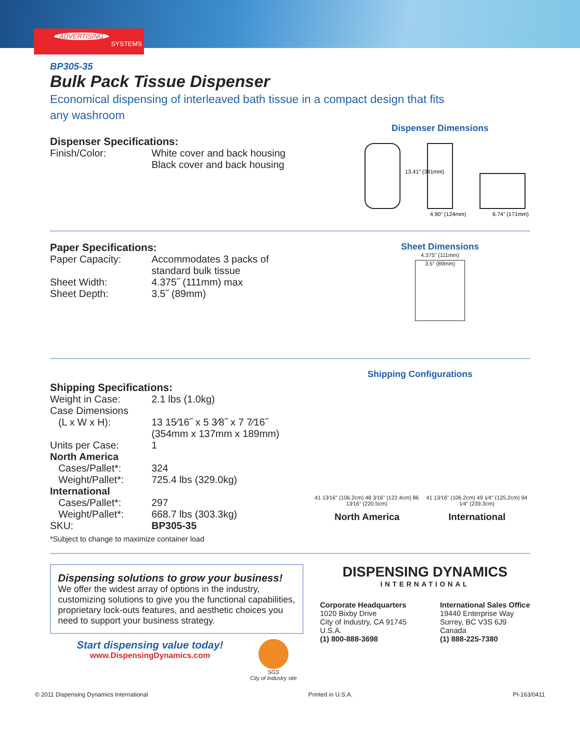ADVERTISING
SYSTEMS
BP305-35
Bulk Pack Tissue Dispenser
Economical dispensing of interleaved bath tissue in a compact design that fits any washroom
Dispenser Specifications:
| Finish/Color: | White cover and back housing Black cover and back housing |
Dispenser Dimensions
13.41" (341mm)
4.90" (124mm)
6.74" (171mm)
Paper Specifications:
| Paper Capacity: | Accommodates 3 packs of standard bulk tissue |
| Sheet Width: | 4.375˝ (111mm) max |
| Sheet Depth: | 3.5˝ (89mm) |
Sheet Dimensions
4.375" (111mm)
3.5" (89mm)
Shipping Specifications:
| Weight in Case: | 2.1 lbs (1.0kg) |
| Case Dimensions (L x W x H): | 13 15⁄16˝ x 5 3⁄8˝ x 7 7⁄16˝ (354mm x 137mm x 189mm) |
| Units per Case: | 1 |
| North America | |
| Cases/Pallet*: | 324 |
| Weight/Pallet*: | 725.4 lbs (329.0kg) |
| International | |
| Cases/Pallet*: | 297 |
| Weight/Pallet*: | 668.7 lbs (303.3kg) |
| SKU: | BP305-35 |
*Subject to change to maximize container load
Shipping Configurations
41 13⁄16" (106.2cm) 48 3⁄16" (122.4cm) 86 13⁄16" (220.5cm)
41 13⁄16" (106.2cm) 49 1⁄4" (125.2cm) 94 1⁄4" (239.3cm)
North America International
Dispensing solutions to grow your business!
We offer the widest array of options in the industry, customizing solutions to give you the functional capabilities, proprietary lock-outs features, and aesthetic choices you need to support your business strategy.
Start dispensing value today!
www.DispensingDynamics.com
SGS
City of Industry site
DISPENSING DYNAMICS
INTERNATIONAL
Corporate Headquarters
1020 Bixby Drive
City of Industry, CA 91745
U.S.A.
(1) 800-888-3698
International Sales Office
19440 Enterprise Way
Surrey, BC V3S 6J9
Canada
(1) 888-225-7380
© 2011 Dispensing Dynamics International Printed in U.S.A. PI-163/0411